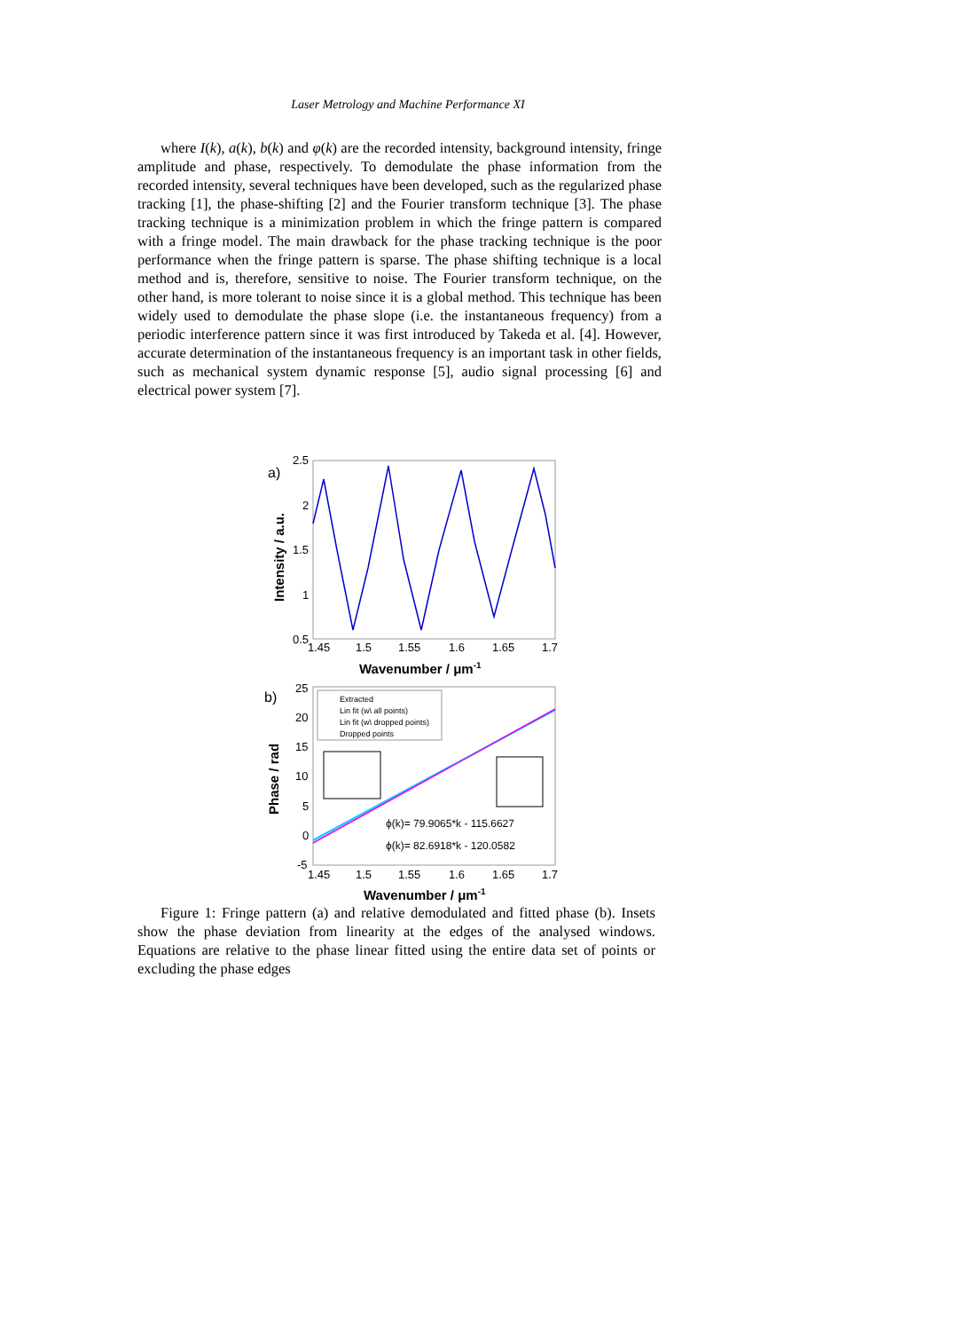Laser Metrology and Machine Performance XI
where I(k), a(k), b(k) and φ(k) are the recorded intensity, background intensity, fringe amplitude and phase, respectively. To demodulate the phase information from the recorded intensity, several techniques have been developed, such as the regularized phase tracking [1], the phase-shifting [2] and the Fourier transform technique [3]. The phase tracking technique is a minimization problem in which the fringe pattern is compared with a fringe model. The main drawback for the phase tracking technique is the poor performance when the fringe pattern is sparse. The phase shifting technique is a local method and is, therefore, sensitive to noise. The Fourier transform technique, on the other hand, is more tolerant to noise since it is a global method. This technique has been widely used to demodulate the phase slope (i.e. the instantaneous frequency) from a periodic interference pattern since it was first introduced by Takeda et al. [4]. However, accurate determination of the instantaneous frequency is an important task in other fields, such as mechanical system dynamic response [5], audio signal processing [6] and electrical power system [7].
a)
2.5
2
1.5
1
0.5
1.45
1.5
1.55
1.6
1.65
1.7
Wavenumber / μm-1
Intensity / a.u.
b)
Extracted
Lin fit (w\ all points)
Lin fit (w\ dropped points)
Dropped points
25
20
15
10
5
0
-5
ϕ(k)= 79.9065*k - 115.6627
ϕ(k)= 82.6918*k - 120.0582
1.45
1.5
1.55
1.6
1.65
1.7
Wavenumber / μm-1
Phase / rad
Figure 1: Fringe pattern (a) and relative demodulated and fitted phase (b). Insets show the phase deviation from linearity at the edges of the analysed windows. Equations are relative to the phase linear fitted using the entire data set of points or excluding the phase edges